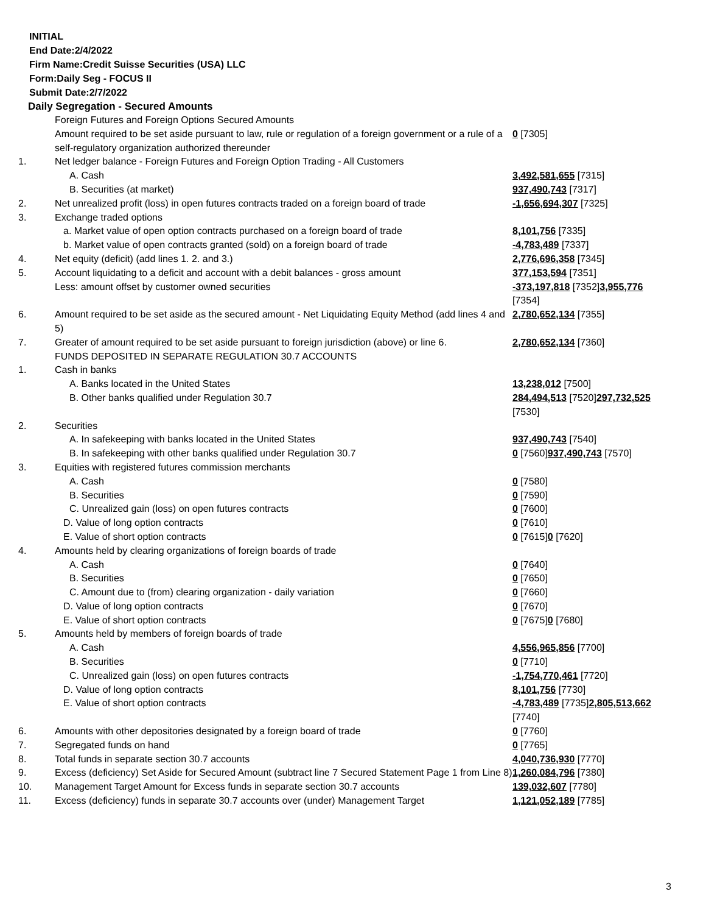INITIAL
End Date:2/4/2022
Firm Name:Credit Suisse Securities (USA) LLC
Form:Daily Seg - FOCUS II
Submit Date:2/7/2022
Daily Segregation - Secured Amounts
| | Foreign Futures and Foreign Options Secured Amounts | |
| | Amount required to be set aside pursuant to law, rule or regulation of a foreign government or a rule of a self-regulatory organization authorized thereunder | 0 [7305] |
| 1. | Net ledger balance - Foreign Futures and Foreign Option Trading - All Customers | |
| | A. Cash | 3,492,581,655 [7315] |
| | B. Securities (at market) | 937,490,743 [7317] |
| 2. | Net unrealized profit (loss) in open futures contracts traded on a foreign board of trade | -1,656,694,307 [7325] |
| 3. | Exchange traded options | |
| | a. Market value of open option contracts purchased on a foreign board of trade | 8,101,756 [7335] |
| | b. Market value of open contracts granted (sold) on a foreign board of trade | -4,783,489 [7337] |
| 4. | Net equity (deficit) (add lines 1. 2. and 3.) | 2,776,696,358 [7345] |
| 5. | Account liquidating to a deficit and account with a debit balances - gross amount | 377,153,594 [7351] |
| | Less: amount offset by customer owned securities | -373,197,818 [7352] 3,955,776 [7354] |
| 6. | Amount required to be set aside as the secured amount - Net Liquidating Equity Method (add lines 4 and 5) | 2,780,652,134 [7355] |
| 7. | Greater of amount required to be set aside pursuant to foreign jurisdiction (above) or line 6. | 2,780,652,134 [7360] |
| | FUNDS DEPOSITED IN SEPARATE REGULATION 30.7 ACCOUNTS | |
| 1. | Cash in banks | |
| | A. Banks located in the United States | 13,238,012 [7500] |
| | B. Other banks qualified under Regulation 30.7 | 284,494,513 [7520] 297,732,525 [7530] |
| 2. | Securities | |
| | A. In safekeeping with banks located in the United States | 937,490,743 [7540] |
| | B. In safekeeping with other banks qualified under Regulation 30.7 | 0 [7560] 937,490,743 [7570] |
| 3. | Equities with registered futures commission merchants | |
| | A. Cash | 0 [7580] |
| | B. Securities | 0 [7590] |
| | C. Unrealized gain (loss) on open futures contracts | 0 [7600] |
| | D. Value of long option contracts | 0 [7610] |
| | E. Value of short option contracts | 0 [7615] 0 [7620] |
| 4. | Amounts held by clearing organizations of foreign boards of trade | |
| | A. Cash | 0 [7640] |
| | B. Securities | 0 [7650] |
| | C. Amount due to (from) clearing organization - daily variation | 0 [7660] |
| | D. Value of long option contracts | 0 [7670] |
| | E. Value of short option contracts | 0 [7675] 0 [7680] |
| 5. | Amounts held by members of foreign boards of trade | |
| | A. Cash | 4,556,965,856 [7700] |
| | B. Securities | 0 [7710] |
| | C. Unrealized gain (loss) on open futures contracts | -1,754,770,461 [7720] |
| | D. Value of long option contracts | 8,101,756 [7730] |
| | E. Value of short option contracts | -4,783,489 [7735] 2,805,513,662 [7740] |
| 6. | Amounts with other depositories designated by a foreign board of trade | 0 [7760] |
| 7. | Segregated funds on hand | 0 [7765] |
| 8. | Total funds in separate section 30.7 accounts | 4,040,736,930 [7770] |
| 9. | Excess (deficiency) Set Aside for Secured Amount (subtract line 7 Secured Statement Page 1 from Line 8) | 1,260,084,796 [7380] |
| 10. | Management Target Amount for Excess funds in separate section 30.7 accounts | 139,032,607 [7780] |
| 11. | Excess (deficiency) funds in separate 30.7 accounts over (under) Management Target | 1,121,052,189 [7785] |
3